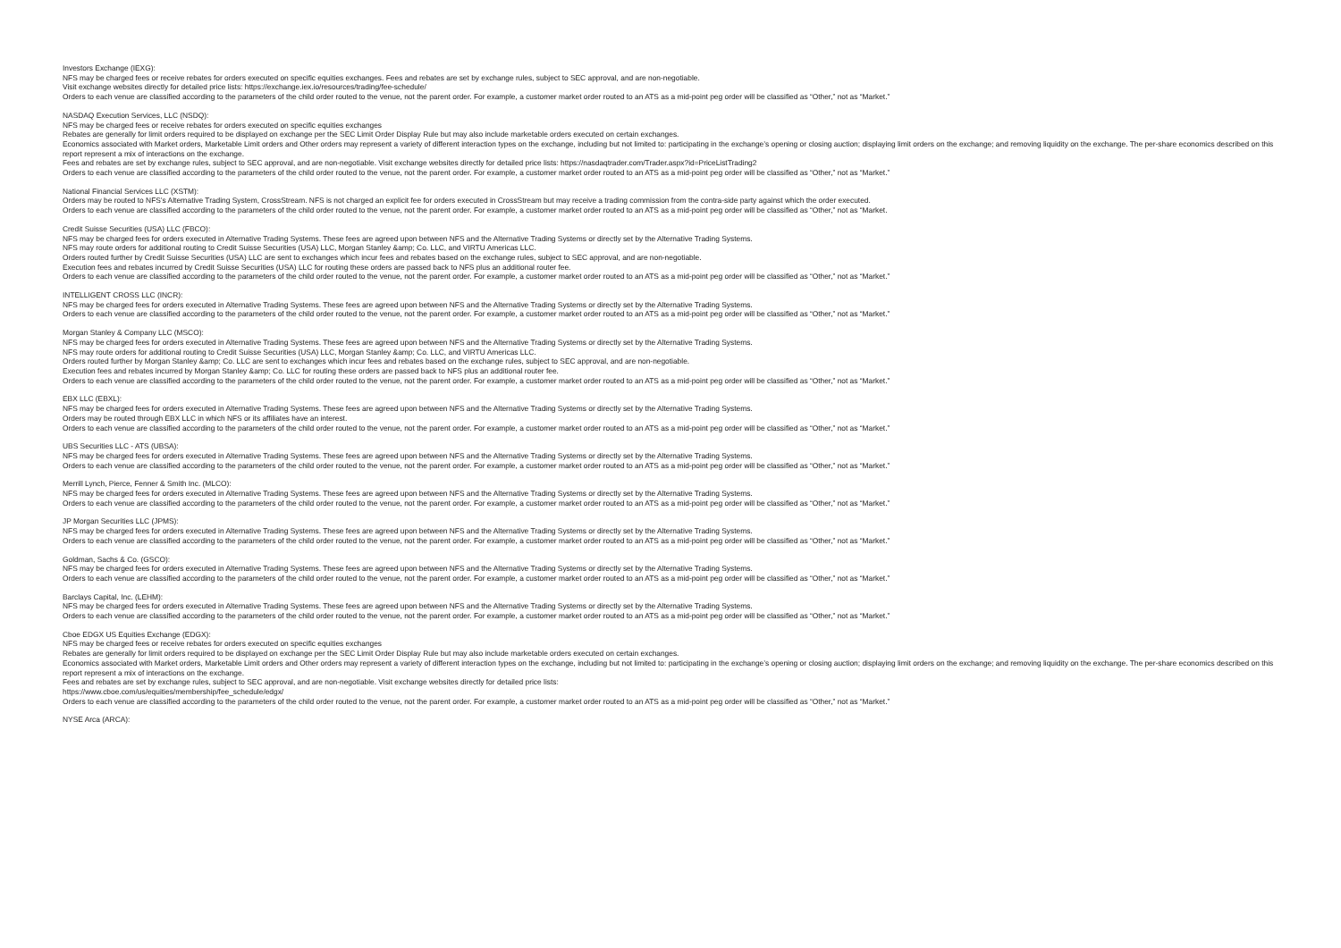Investors Exchange (IEXG):
NFS may be charged fees or receive rebates for orders executed on specific equities exchanges. Fees and rebates are set by exchange rules, subject to SEC approval, and are non-negotiable.
Visit exchange websites directly for detailed price lists: https://exchange.iex.io/resources/trading/fee-schedule/
Orders to each venue are classified according to the parameters of the child order routed to the venue, not the parent order. For example, a customer market order routed to an ATS as a mid-point peg order will be classified as “Other,” not as “Market.”
NASDAQ Execution Services, LLC (NSDQ):
NFS may be charged fees or receive rebates for orders executed on specific equities exchanges
Rebates are generally for limit orders required to be displayed on exchange per the SEC Limit Order Display Rule but may also include marketable orders executed on certain exchanges.
Economics associated with Market orders, Marketable Limit orders and Other orders may represent a variety of different interaction types on the exchange, including but not limited to: participating in the exchange’s opening or closing auction; displaying limit orders on the exchange; and removing liquidity on the exchange. The per-share economics described on this report represent a mix of interactions on the exchange.
Fees and rebates are set by exchange rules, subject to SEC approval, and are non-negotiable. Visit exchange websites directly for detailed price lists: https://nasdaqtrader.com/Trader.aspx?id=PriceListTrading2
Orders to each venue are classified according to the parameters of the child order routed to the venue, not the parent order. For example, a customer market order routed to an ATS as a mid-point peg order will be classified as “Other,” not as “Market.”
National Financial Services LLC (XSTM):
Orders may be routed to NFS’s Alternative Trading System, CrossStream. NFS is not charged an explicit fee for orders executed in CrossStream but may receive a trading commission from the contra-side party against which the order executed.
Orders to each venue are classified according to the parameters of the child order routed to the venue, not the parent order. For example, a customer market order routed to an ATS as a mid-point peg order will be classified as “Other,” not as “Market.
Credit Suisse Securities (USA) LLC (FBCO):
NFS may be charged fees for orders executed in Alternative Trading Systems. These fees are agreed upon between NFS and the Alternative Trading Systems or directly set by the Alternative Trading Systems.
NFS may route orders for additional routing to Credit Suisse Securities (USA) LLC, Morgan Stanley &amp; Co. LLC, and VIRTU Americas LLC.
Orders routed further by Credit Suisse Securities (USA) LLC are sent to exchanges which incur fees and rebates based on the exchange rules, subject to SEC approval, and are non-negotiable.
Execution fees and rebates incurred by Credit Suisse Securities (USA) LLC for routing these orders are passed back to NFS plus an additional router fee.
Orders to each venue are classified according to the parameters of the child order routed to the venue, not the parent order. For example, a customer market order routed to an ATS as a mid-point peg order will be classified as “Other,” not as “Market.”
INTELLIGENT CROSS LLC (INCR):
NFS may be charged fees for orders executed in Alternative Trading Systems. These fees are agreed upon between NFS and the Alternative Trading Systems or directly set by the Alternative Trading Systems.
Orders to each venue are classified according to the parameters of the child order routed to the venue, not the parent order. For example, a customer market order routed to an ATS as a mid-point peg order will be classified as “Other,” not as “Market.”
Morgan Stanley & Company LLC (MSCO):
NFS may be charged fees for orders executed in Alternative Trading Systems. These fees are agreed upon between NFS and the Alternative Trading Systems or directly set by the Alternative Trading Systems.
NFS may route orders for additional routing to Credit Suisse Securities (USA) LLC, Morgan Stanley &amp; Co. LLC, and VIRTU Americas LLC.
Orders routed further by Morgan Stanley &amp; Co. LLC are sent to exchanges which incur fees and rebates based on the exchange rules, subject to SEC approval, and are non-negotiable.
Execution fees and rebates incurred by Morgan Stanley &amp; Co. LLC for routing these orders are passed back to NFS plus an additional router fee.
Orders to each venue are classified according to the parameters of the child order routed to the venue, not the parent order. For example, a customer market order routed to an ATS as a mid-point peg order will be classified as “Other,” not as “Market.”
EBX LLC (EBXL):
NFS may be charged fees for orders executed in Alternative Trading Systems. These fees are agreed upon between NFS and the Alternative Trading Systems or directly set by the Alternative Trading Systems.
Orders may be routed through EBX LLC in which NFS or its affiliates have an interest.
Orders to each venue are classified according to the parameters of the child order routed to the venue, not the parent order. For example, a customer market order routed to an ATS as a mid-point peg order will be classified as “Other,” not as “Market.”
UBS Securities LLC - ATS (UBSA):
NFS may be charged fees for orders executed in Alternative Trading Systems. These fees are agreed upon between NFS and the Alternative Trading Systems or directly set by the Alternative Trading Systems.
Orders to each venue are classified according to the parameters of the child order routed to the venue, not the parent order. For example, a customer market order routed to an ATS as a mid-point peg order will be classified as “Other,” not as “Market.”
Merrill Lynch, Pierce, Fenner & Smith Inc. (MLCO):
NFS may be charged fees for orders executed in Alternative Trading Systems. These fees are agreed upon between NFS and the Alternative Trading Systems or directly set by the Alternative Trading Systems.
Orders to each venue are classified according to the parameters of the child order routed to the venue, not the parent order. For example, a customer market order routed to an ATS as a mid-point peg order will be classified as “Other,” not as “Market.”
JP Morgan Securities LLC (JPMS):
NFS may be charged fees for orders executed in Alternative Trading Systems. These fees are agreed upon between NFS and the Alternative Trading Systems or directly set by the Alternative Trading Systems.
Orders to each venue are classified according to the parameters of the child order routed to the venue, not the parent order. For example, a customer market order routed to an ATS as a mid-point peg order will be classified as “Other,” not as “Market.”
Goldman, Sachs & Co. (GSCO):
NFS may be charged fees for orders executed in Alternative Trading Systems. These fees are agreed upon between NFS and the Alternative Trading Systems or directly set by the Alternative Trading Systems.
Orders to each venue are classified according to the parameters of the child order routed to the venue, not the parent order. For example, a customer market order routed to an ATS as a mid-point peg order will be classified as “Other,” not as “Market.”
Barclays Capital, Inc. (LEHM):
NFS may be charged fees for orders executed in Alternative Trading Systems. These fees are agreed upon between NFS and the Alternative Trading Systems or directly set by the Alternative Trading Systems.
Orders to each venue are classified according to the parameters of the child order routed to the venue, not the parent order. For example, a customer market order routed to an ATS as a mid-point peg order will be classified as “Other,” not as “Market.”
Cboe EDGX US Equities Exchange (EDGX):
NFS may be charged fees or receive rebates for orders executed on specific equities exchanges
Rebates are generally for limit orders required to be displayed on exchange per the SEC Limit Order Display Rule but may also include marketable orders executed on certain exchanges.
Economics associated with Market orders, Marketable Limit orders and Other orders may represent a variety of different interaction types on the exchange, including but not limited to: participating in the exchange’s opening or closing auction; displaying limit orders on the exchange; and removing liquidity on the exchange. The per-share economics described on this report represent a mix of interactions on the exchange.
Fees and rebates are set by exchange rules, subject to SEC approval, and are non-negotiable. Visit exchange websites directly for detailed price lists:
https://www.cboe.com/us/equities/membership/fee_schedule/edgx/
Orders to each venue are classified according to the parameters of the child order routed to the venue, not the parent order. For example, a customer market order routed to an ATS as a mid-point peg order will be classified as “Other,” not as “Market.”
NYSE Arca (ARCA):